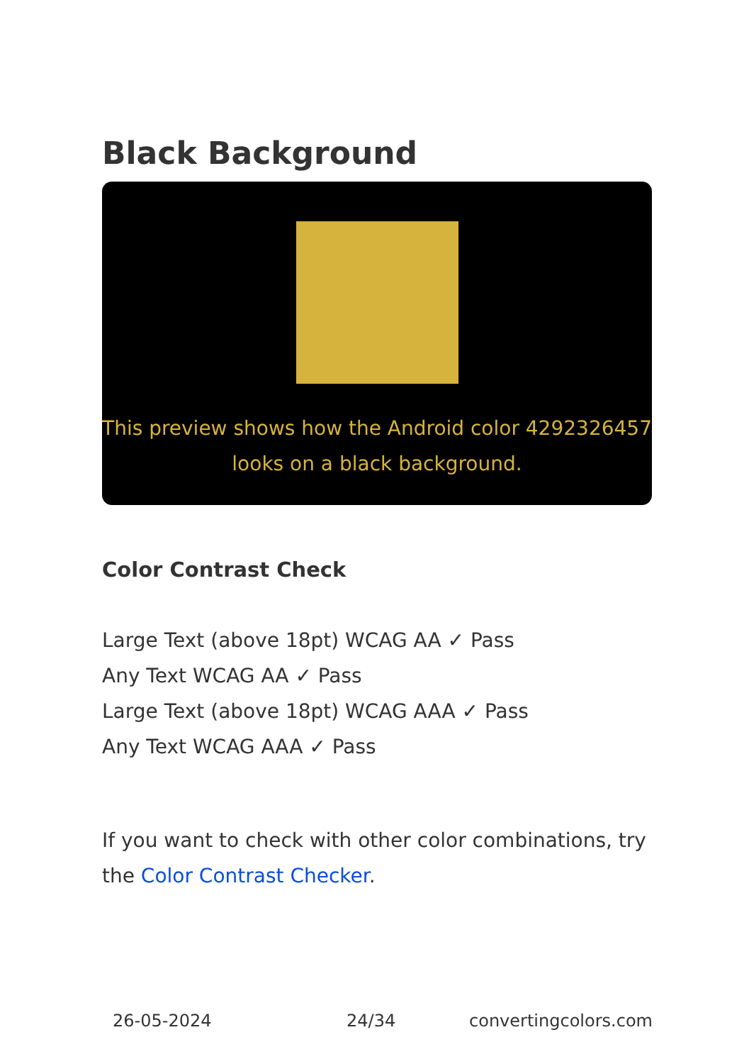Black Background
This preview shows how the Android color 4292326457 looks on a black background.
Color Contrast Check
Large Text (above 18pt) WCAG AA ✓ Pass
Any Text WCAG AA ✓ Pass
Large Text (above 18pt) WCAG AAA ✓ Pass
Any Text WCAG AAA ✓ Pass
If you want to check with other color combinations, try the Color Contrast Checker.
26-05-2024 24/34 convertingcolors.com